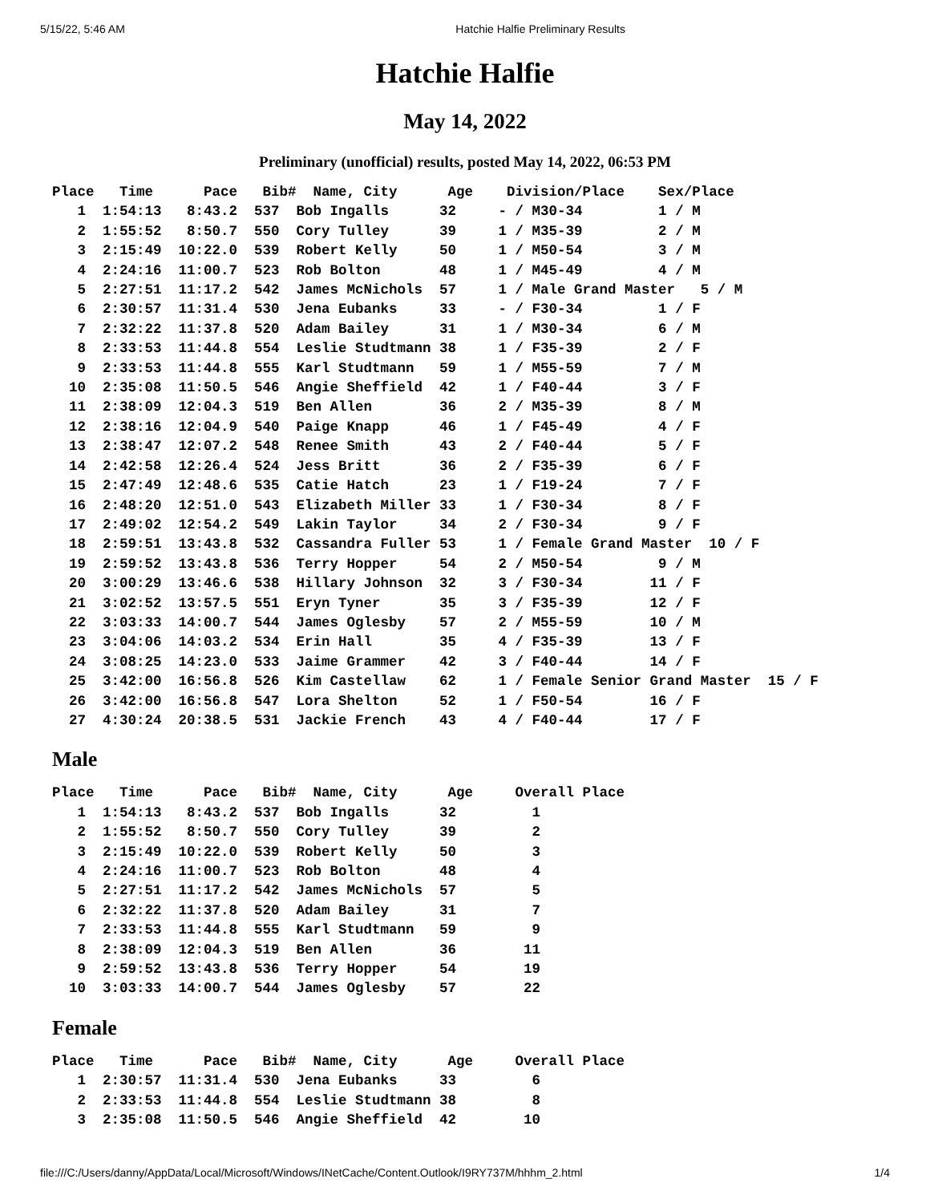5/15/22, 5:46 AM Hatchie Halfie Preliminary Results
Hatchie Halfie
May 14, 2022
Preliminary (unofficial) results, posted May 14, 2022, 06:53 PM
Place   Time      Pace   Bib#  Name, City      Age    Division/Place    Sex/Place
   1  1:54:13   8:43.2  537  Bob Ingalls      32     - / M30-34         1 / M
   2  1:55:52   8:50.7  550  Cory Tulley      39     1 / M35-39         2 / M
   3  2:15:49  10:22.0  539  Robert Kelly     50     1 / M50-54         3 / M
   4  2:24:16  11:00.7  523  Rob Bolton       48     1 / M45-49         4 / M
   5  2:27:51  11:17.2  542  James McNichols  57     1 / Male Grand Master   5 / M
   6  2:30:57  11:31.4  530  Jena Eubanks     33     - / F30-34         1 / F
   7  2:32:22  11:37.8  520  Adam Bailey      31     1 / M30-34         6 / M
   8  2:33:53  11:44.8  554  Leslie Studtmann 38     1 / F35-39         2 / F
   9  2:33:53  11:44.8  555  Karl Studtmann   59     1 / M55-59         7 / M
  10  2:35:08  11:50.5  546  Angie Sheffield  42     1 / F40-44         3 / F
  11  2:38:09  12:04.3  519  Ben Allen        36     2 / M35-39         8 / M
  12  2:38:16  12:04.9  540  Paige Knapp      46     1 / F45-49         4 / F
  13  2:38:47  12:07.2  548  Renee Smith      43     2 / F40-44         5 / F
  14  2:42:58  12:26.4  524  Jess Britt       36     2 / F35-39         6 / F
  15  2:47:49  12:48.6  535  Catie Hatch      23     1 / F19-24         7 / F
  16  2:48:20  12:51.0  543  Elizabeth Miller 33     1 / F30-34         8 / F
  17  2:49:02  12:54.2  549  Lakin Taylor     34     2 / F30-34         9 / F
  18  2:59:51  13:43.8  532  Cassandra Fuller 53     1 / Female Grand Master  10 / F
  19  2:59:52  13:43.8  536  Terry Hopper     54     2 / M50-54         9 / M
  20  3:00:29  13:46.6  538  Hillary Johnson  32     3 / F30-34        11 / F
  21  3:02:52  13:57.5  551  Eryn Tyner       35     3 / F35-39        12 / F
  22  3:03:33  14:00.7  544  James Oglesby    57     2 / M55-59        10 / M
  23  3:04:06  14:03.2  534  Erin Hall        35     4 / F35-39        13 / F
  24  3:08:25  14:23.0  533  Jaime Grammer    42     3 / F40-44        14 / F
  25  3:42:00  16:56.8  526  Kim Castellaw    62     1 / Female Senior Grand Master  15 / F
  26  3:42:00  16:56.8  547  Lora Shelton     52     1 / F50-54        16 / F
  27  4:30:24  20:38.5  531  Jackie French    43     4 / F40-44        17 / F
Male
Place   Time      Pace   Bib#  Name, City      Age     Overall Place
   1  1:54:13   8:43.2  537  Bob Ingalls      32         1
   2  1:55:52   8:50.7  550  Cory Tulley      39         2
   3  2:15:49  10:22.0  539  Robert Kelly     50         3
   4  2:24:16  11:00.7  523  Rob Bolton       48         4
   5  2:27:51  11:17.2  542  James McNichols  57         5
   6  2:32:22  11:37.8  520  Adam Bailey      31         7
   7  2:33:53  11:44.8  555  Karl Studtmann   59         9
   8  2:38:09  12:04.3  519  Ben Allen        36        11
   9  2:59:52  13:43.8  536  Terry Hopper     54        19
  10  3:03:33  14:00.7  544  James Oglesby    57        22
Female
Place   Time      Pace   Bib#  Name, City      Age     Overall Place
   1  2:30:57  11:31.4  530  Jena Eubanks     33         6
   2  2:33:53  11:44.8  554  Leslie Studtmann 38         8
   3  2:35:08  11:50.5  546  Angie Sheffield  42        10
file:///C:/Users/danny/AppData/Local/Microsoft/Windows/INetCache/Content.Outlook/I9RY737M/hhhm_2.html 1/4